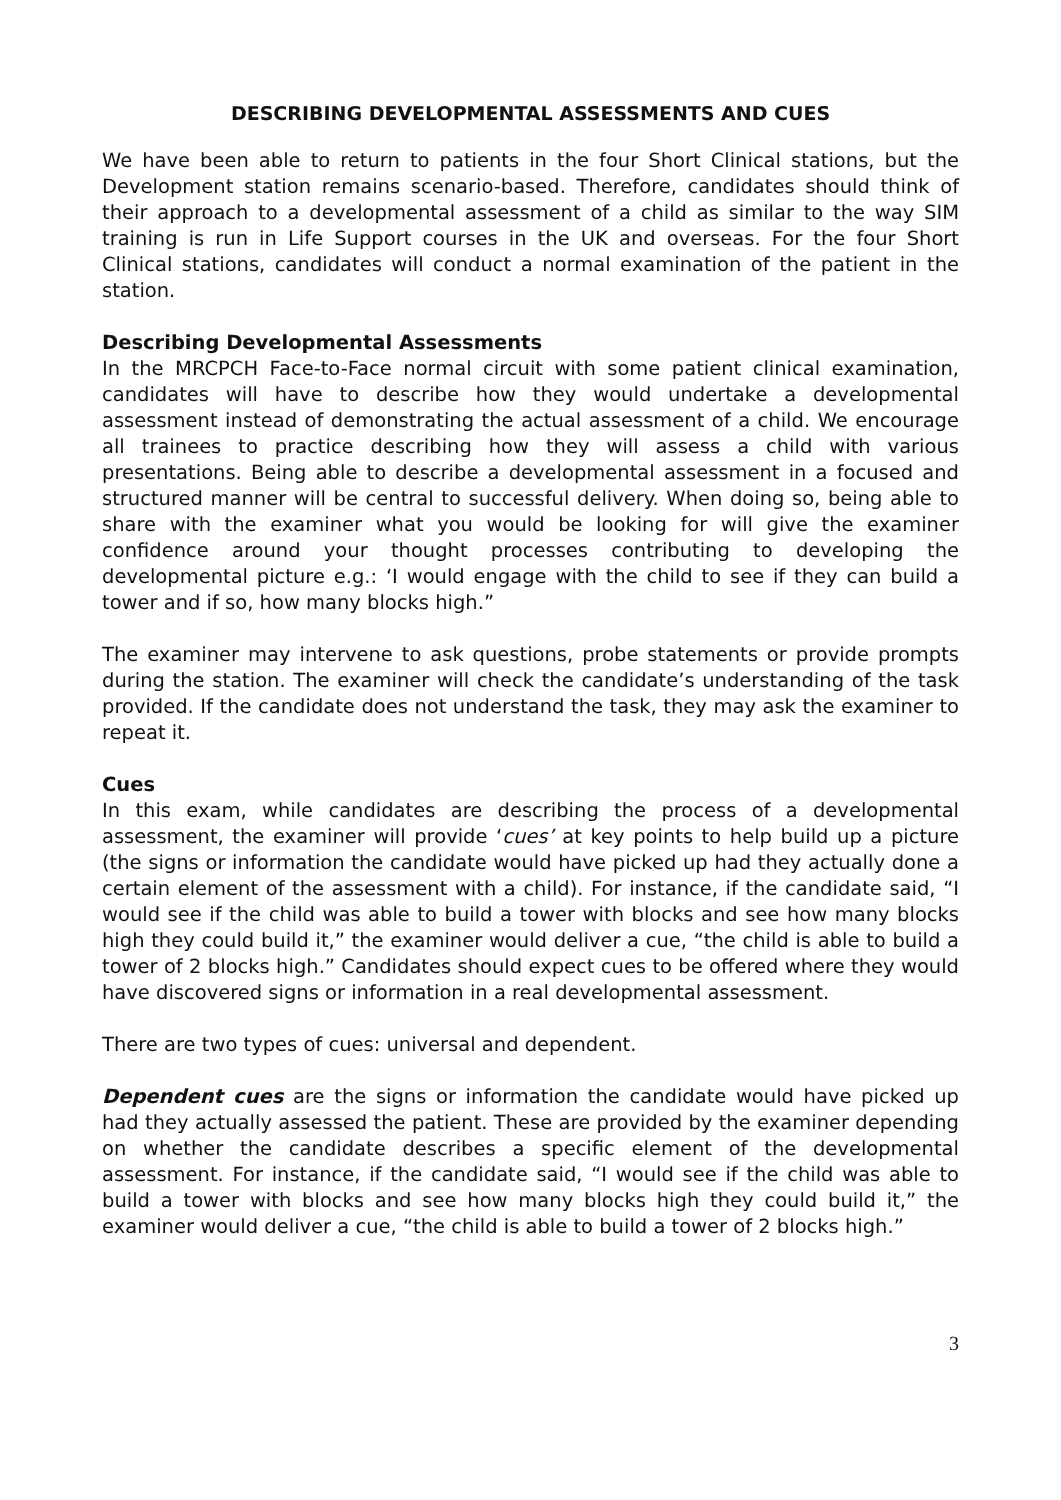DESCRIBING DEVELOPMENTAL ASSESSMENTS AND CUES
We have been able to return to patients in the four Short Clinical stations, but the Development station remains scenario-based. Therefore, candidates should think of their approach to a developmental assessment of a child as similar to the way SIM training is run in Life Support courses in the UK and overseas. For the four Short Clinical stations, candidates will conduct a normal examination of the patient in the station.
Describing Developmental Assessments
In the MRCPCH Face-to-Face normal circuit with some patient clinical examination, candidates will have to describe how they would undertake a developmental assessment instead of demonstrating the actual assessment of a child. We encourage all trainees to practice describing how they will assess a child with various presentations. Being able to describe a developmental assessment in a focused and structured manner will be central to successful delivery. When doing so, being able to share with the examiner what you would be looking for will give the examiner confidence around your thought processes contributing to developing the developmental picture e.g.: ‘I would engage with the child to see if they can build a tower and if so, how many blocks high.”
The examiner may intervene to ask questions, probe statements or provide prompts during the station. The examiner will check the candidate’s understanding of the task provided. If the candidate does not understand the task, they may ask the examiner to repeat it.
Cues
In this exam, while candidates are describing the process of a developmental assessment, the examiner will provide ‘cues’ at key points to help build up a picture (the signs or information the candidate would have picked up had they actually done a certain element of the assessment with a child). For instance, if the candidate said, “I would see if the child was able to build a tower with blocks and see how many blocks high they could build it,” the examiner would deliver a cue, “the child is able to build a tower of 2 blocks high.” Candidates should expect cues to be offered where they would have discovered signs or information in a real developmental assessment.
There are two types of cues: universal and dependent.
Dependent cues are the signs or information the candidate would have picked up had they actually assessed the patient. These are provided by the examiner depending on whether the candidate describes a specific element of the developmental assessment. For instance, if the candidate said, “I would see if the child was able to build a tower with blocks and see how many blocks high they could build it,” the examiner would deliver a cue, “the child is able to build a tower of 2 blocks high.”
3